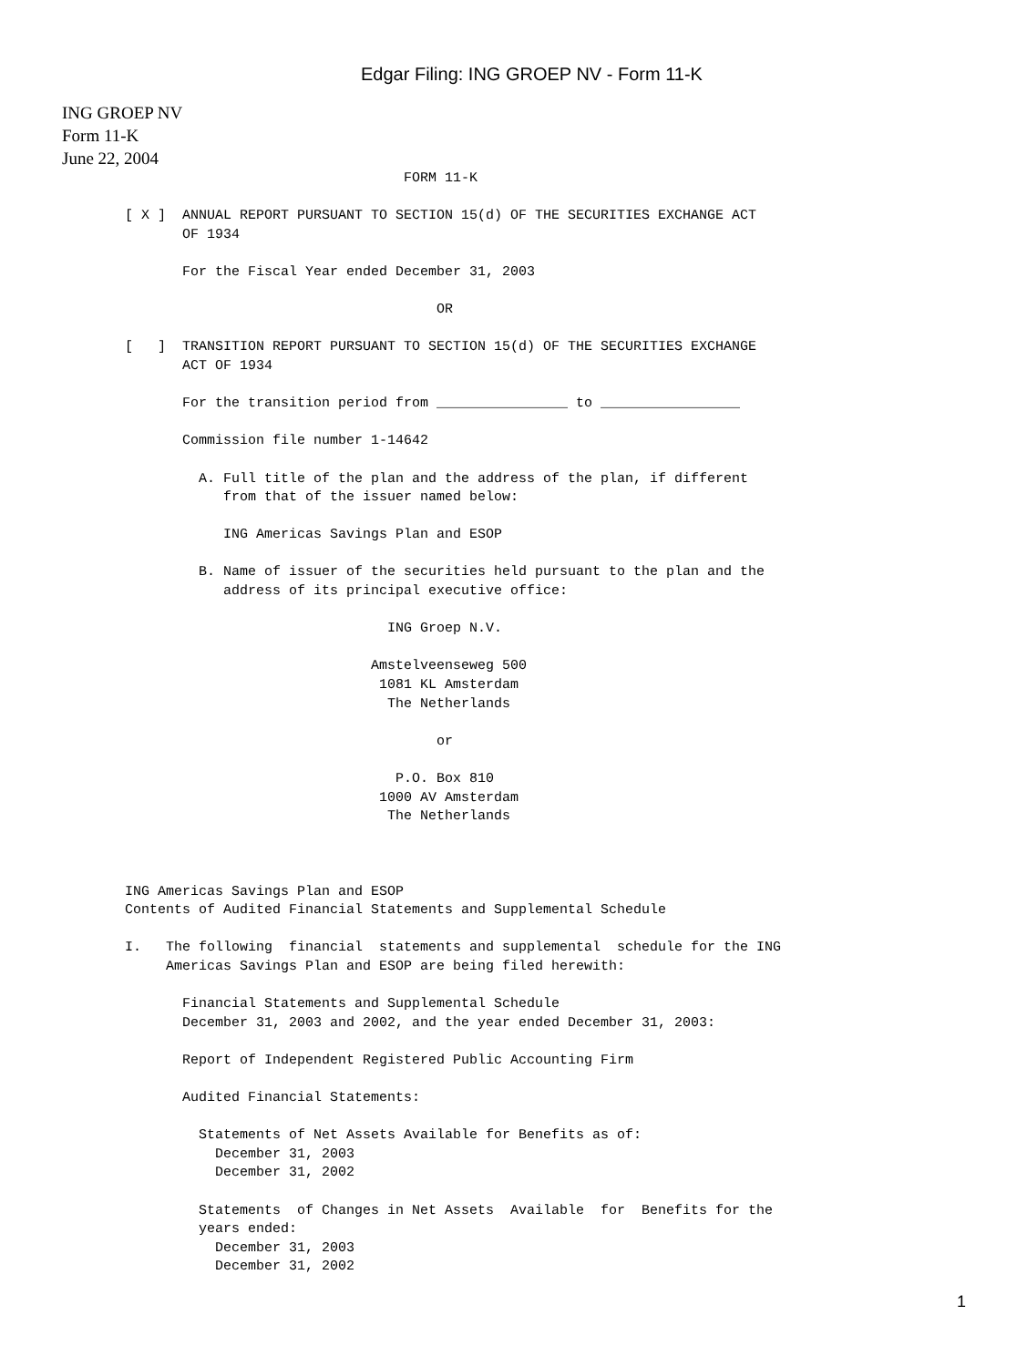Edgar Filing: ING GROEP NV - Form 11-K
ING GROEP NV
Form 11-K
June 22, 2004
                                  FORM 11-K

[ X ]  ANNUAL REPORT PURSUANT TO SECTION 15(d) OF THE SECURITIES EXCHANGE ACT
       OF 1934

       For the Fiscal Year ended December 31, 2003

                                      OR

[   ]  TRANSITION REPORT PURSUANT TO SECTION 15(d) OF THE SECURITIES EXCHANGE
       ACT OF 1934

       For the transition period from ________________ to _________________

       Commission file number 1-14642

         A. Full title of the plan and the address of the plan, if different
            from that of the issuer named below:

            ING Americas Savings Plan and ESOP

         B. Name of issuer of the securities held pursuant to the plan and the
            address of its principal executive office:

                                ING Groep N.V.

                              Amstelveenseweg 500
                               1081 KL Amsterdam
                                The Netherlands

                                      or

                                 P.O. Box 810
                               1000 AV Amsterdam
                                The Netherlands



ING Americas Savings Plan and ESOP
Contents of Audited Financial Statements and Supplemental Schedule

I.   The following  financial  statements and supplemental  schedule for the ING
     Americas Savings Plan and ESOP are being filed herewith:

       Financial Statements and Supplemental Schedule
       December 31, 2003 and 2002, and the year ended December 31, 2003:

       Report of Independent Registered Public Accounting Firm

       Audited Financial Statements:

         Statements of Net Assets Available for Benefits as of:
           December 31, 2003
           December 31, 2002

         Statements  of Changes in Net Assets  Available  for  Benefits for the
         years ended:
           December 31, 2003
           December 31, 2002
1